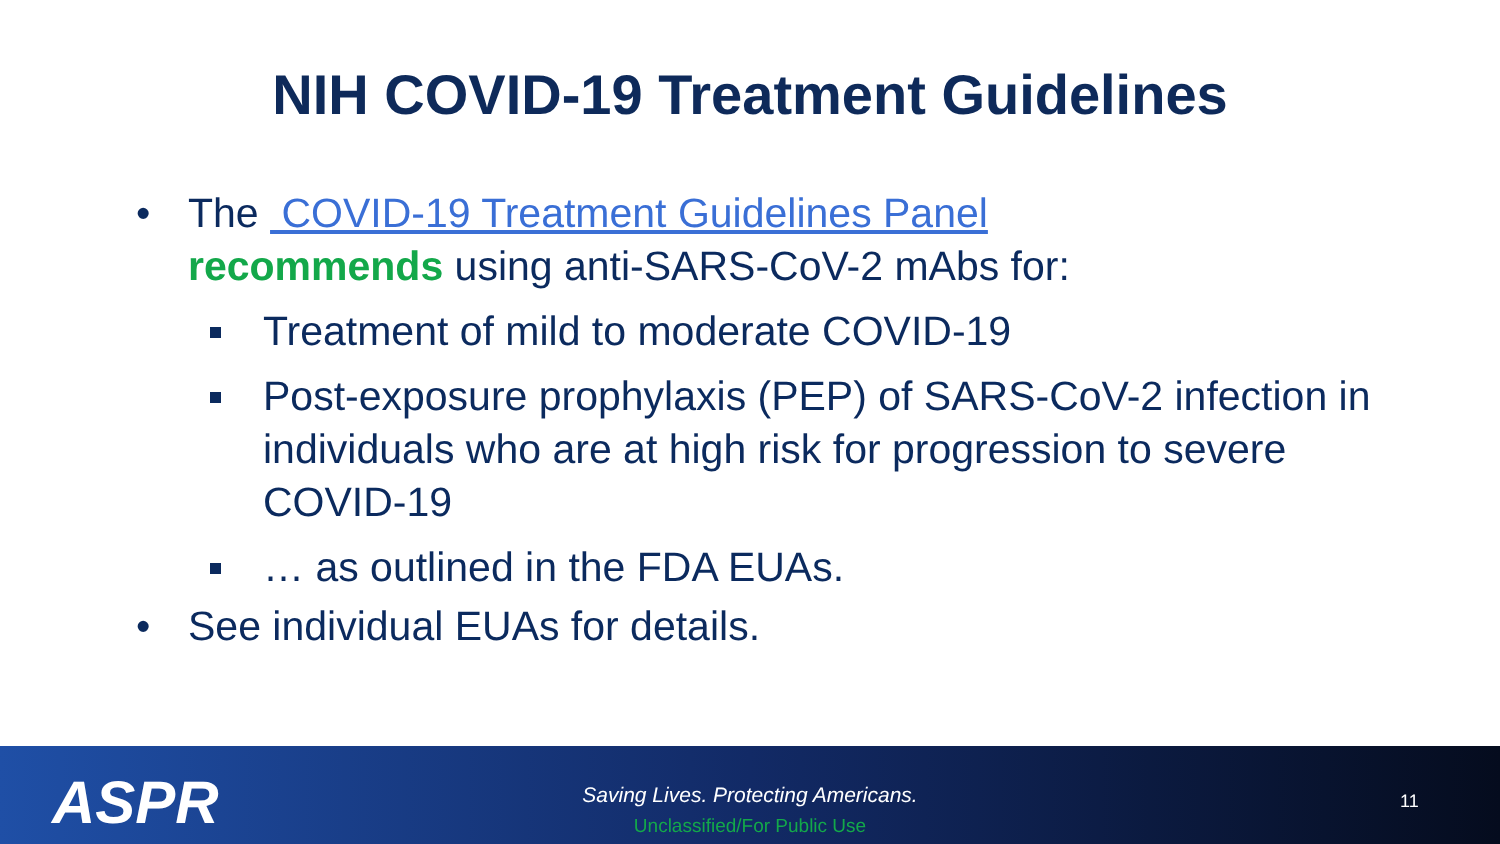NIH COVID-19 Treatment Guidelines
• The COVID-19 Treatment Guidelines Panel
recommends using anti-SARS-CoV-2 mAbs for:
Treatment of mild to moderate COVID-19
Post-exposure prophylaxis (PEP) of SARS-CoV-2 infection in individuals who are at high risk for progression to severe COVID-19
… as outlined in the FDA EUAs.
• See individual EUAs for details.
ASPR
Saving Lives. Protecting Americans.
Unclassified/For Public Use
11